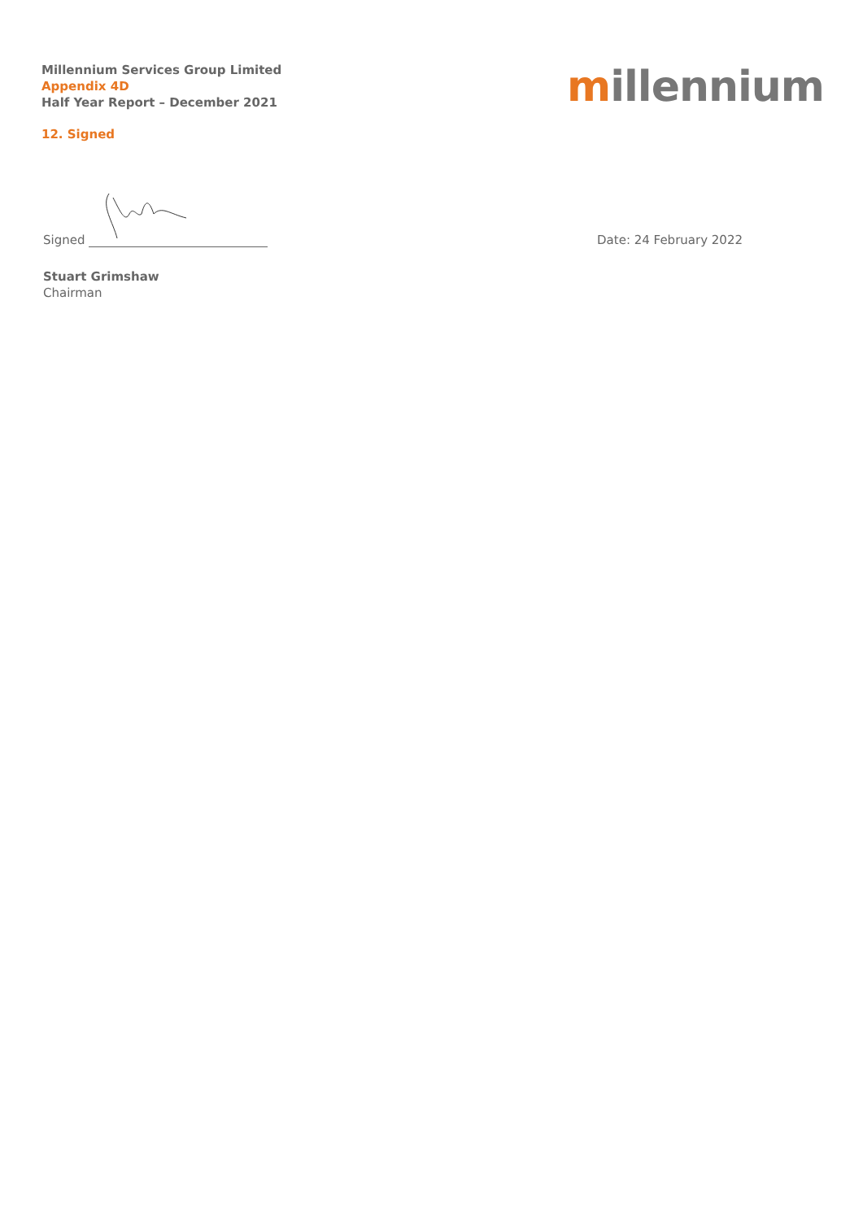Millennium Services Group Limited
Appendix 4D
Half Year Report – December 2021
millennium
12. Signed
Signed Date: 24 February 2022
Stuart Grimshaw
Chairman